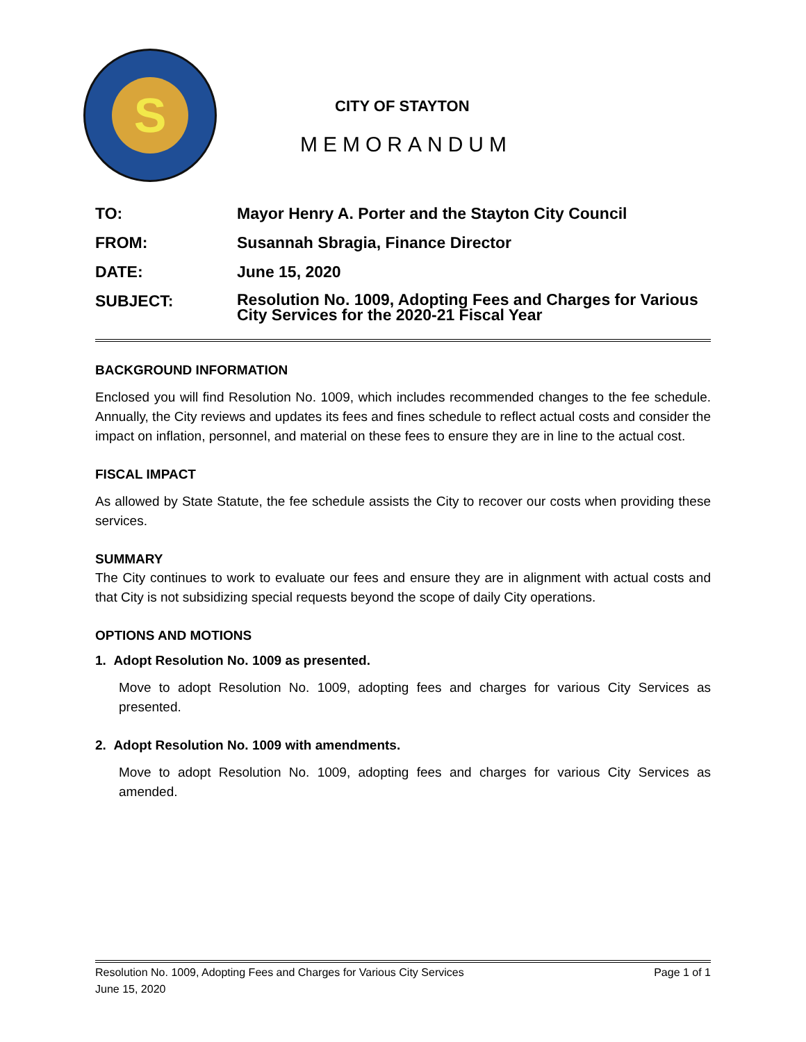S
CITY OF STAYTON
MEMORANDUM
| TO: | Mayor Henry A. Porter and the Stayton City Council |
| FROM: | Susannah Sbragia, Finance Director |
| DATE: | June 15, 2020 |
| SUBJECT: | Resolution No. 1009, Adopting Fees and Charges for Various City Services for the 2020-21 Fiscal Year |
BACKGROUND INFORMATION
Enclosed you will find Resolution No. 1009, which includes recommended changes to the fee schedule. Annually, the City reviews and updates its fees and fines schedule to reflect actual costs and consider the impact on inflation, personnel, and material on these fees to ensure they are in line to the actual cost.
FISCAL IMPACT
As allowed by State Statute, the fee schedule assists the City to recover our costs when providing these services.
SUMMARY
The City continues to work to evaluate our fees and ensure they are in alignment with actual costs and that City is not subsidizing special requests beyond the scope of daily City operations.
OPTIONS AND MOTIONS
1. Adopt Resolution No. 1009 as presented.
Move to adopt Resolution No. 1009, adopting fees and charges for various City Services as presented.
2. Adopt Resolution No. 1009 with amendments.
Move to adopt Resolution No. 1009, adopting fees and charges for various City Services as amended.
Resolution No. 1009, Adopting Fees and Charges for Various City Services Page 1 of 1
June 15, 2020